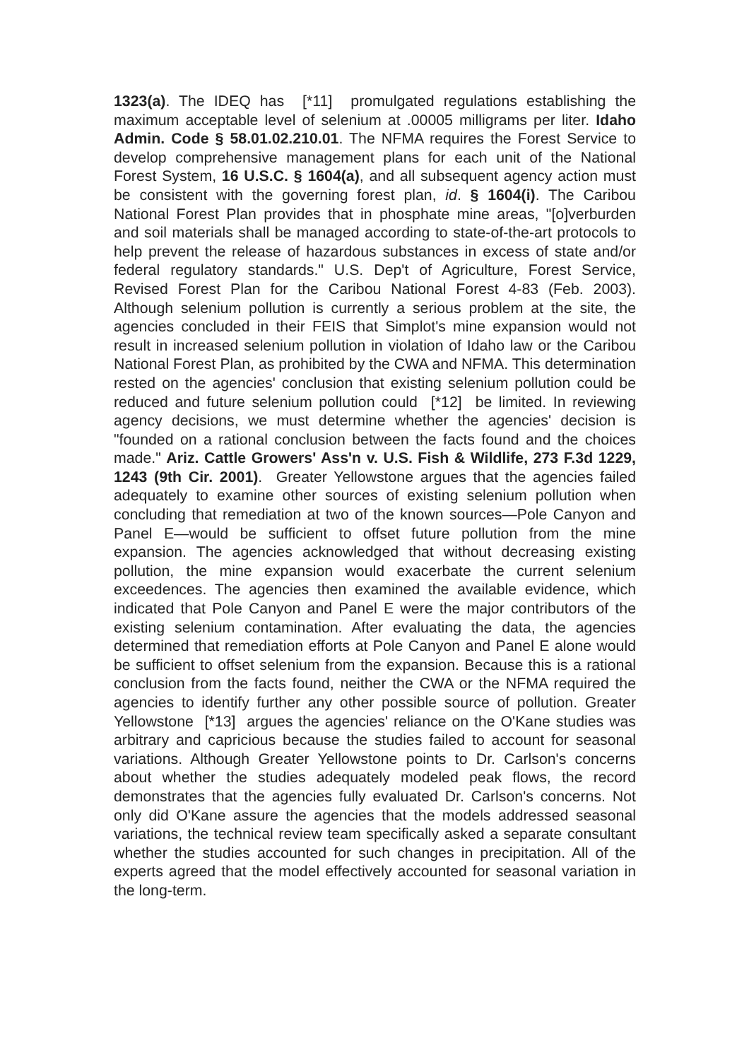1323(a). The IDEQ has [*11] promulgated regulations establishing the maximum acceptable level of selenium at .00005 milligrams per liter. Idaho Admin. Code § 58.01.02.210.01. The NFMA requires the Forest Service to develop comprehensive management plans for each unit of the National Forest System, 16 U.S.C. § 1604(a), and all subsequent agency action must be consistent with the governing forest plan, id. § 1604(i). The Caribou National Forest Plan provides that in phosphate mine areas, "[o]verburden and soil materials shall be managed according to state-of-the-art protocols to help prevent the release of hazardous substances in excess of state and/or federal regulatory standards." U.S. Dep't of Agriculture, Forest Service, Revised Forest Plan for the Caribou National Forest 4-83 (Feb. 2003). Although selenium pollution is currently a serious problem at the site, the agencies concluded in their FEIS that Simplot's mine expansion would not result in increased selenium pollution in violation of Idaho law or the Caribou National Forest Plan, as prohibited by the CWA and NFMA. This determination rested on the agencies' conclusion that existing selenium pollution could be reduced and future selenium pollution could [*12] be limited. In reviewing agency decisions, we must determine whether the agencies' decision is "founded on a rational conclusion between the facts found and the choices made." Ariz. Cattle Growers' Ass'n v. U.S. Fish & Wildlife, 273 F.3d 1229, 1243 (9th Cir. 2001). Greater Yellowstone argues that the agencies failed adequately to examine other sources of existing selenium pollution when concluding that remediation at two of the known sources—Pole Canyon and Panel E—would be sufficient to offset future pollution from the mine expansion. The agencies acknowledged that without decreasing existing pollution, the mine expansion would exacerbate the current selenium exceedences. The agencies then examined the available evidence, which indicated that Pole Canyon and Panel E were the major contributors of the existing selenium contamination. After evaluating the data, the agencies determined that remediation efforts at Pole Canyon and Panel E alone would be sufficient to offset selenium from the expansion. Because this is a rational conclusion from the facts found, neither the CWA or the NFMA required the agencies to identify further any other possible source of pollution. Greater Yellowstone [*13] argues the agencies' reliance on the O'Kane studies was arbitrary and capricious because the studies failed to account for seasonal variations. Although Greater Yellowstone points to Dr. Carlson's concerns about whether the studies adequately modeled peak flows, the record demonstrates that the agencies fully evaluated Dr. Carlson's concerns. Not only did O'Kane assure the agencies that the models addressed seasonal variations, the technical review team specifically asked a separate consultant whether the studies accounted for such changes in precipitation. All of the experts agreed that the model effectively accounted for seasonal variation in the long-term.